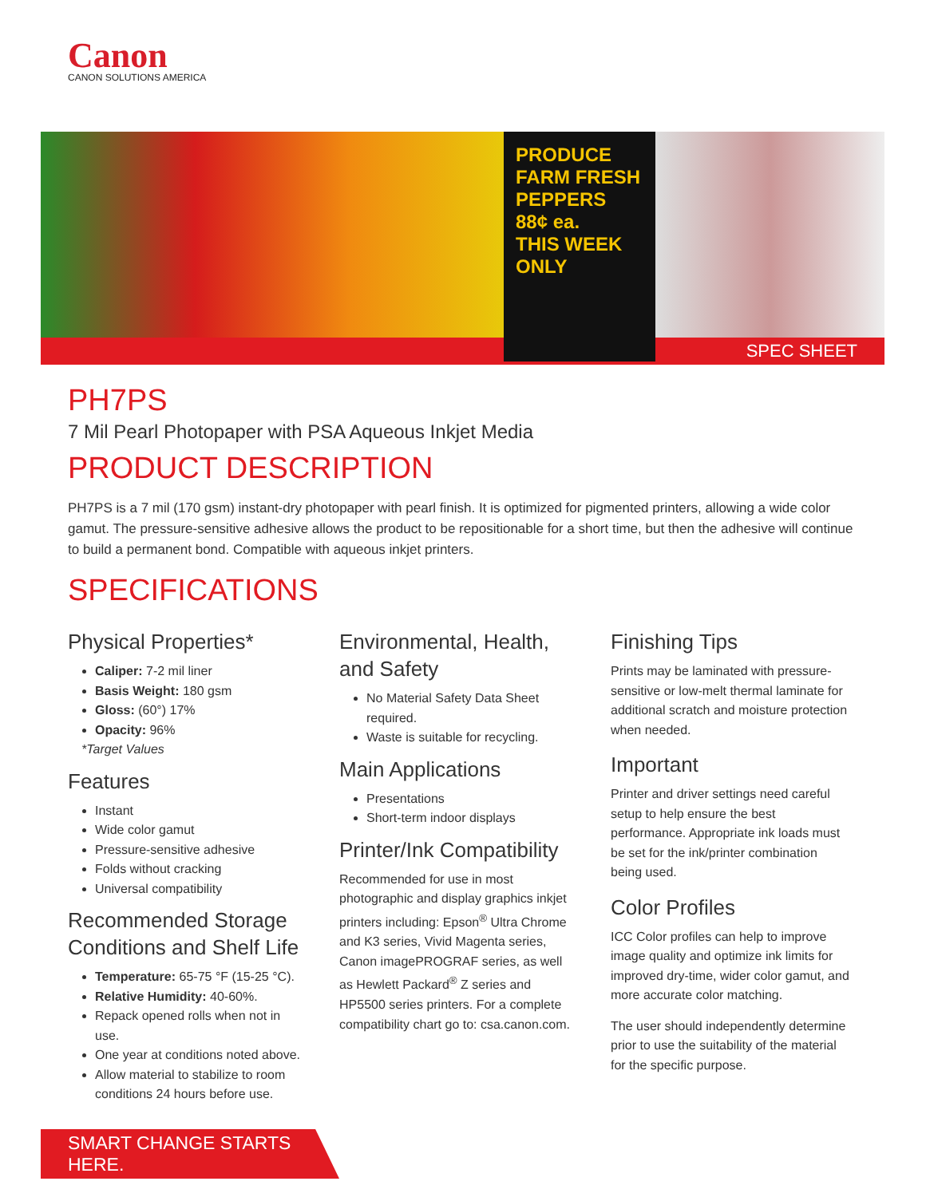Canon
CANON SOLUTIONS AMERICA
PRODUCE
FARM FRESH
PEPPERS 88¢ ea.
THIS WEEK ONLY
SPEC SHEET
PH7PS
7 Mil Pearl Photopaper with PSA Aqueous Inkjet Media
PRODUCT DESCRIPTION
PH7PS is a 7 mil (170 gsm) instant-dry photopaper with pearl finish. It is optimized for pigmented printers, allowing a wide color gamut. The pressure-sensitive adhesive allows the product to be repositionable for a short time, but then the adhesive will continue to build a permanent bond. Compatible with aqueous inkjet printers.
SPECIFICATIONS
Physical Properties*
Caliper: 7-2 mil liner
Basis Weight: 180 gsm
Gloss: (60°) 17%
Opacity: 96%
*Target Values
Features
Instant
Wide color gamut
Pressure-sensitive adhesive
Folds without cracking
Universal compatibility
Recommended Storage Conditions and Shelf Life
Temperature: 65-75 °F (15-25 °C).
Relative Humidity: 40-60%.
Repack opened rolls when not in use.
One year at conditions noted above.
Allow material to stabilize to room conditions 24 hours before use.
Environmental, Health, and Safety
No Material Safety Data Sheet required.
Waste is suitable for recycling.
Main Applications
Presentations
Short-term indoor displays
Printer/Ink Compatibility
Recommended for use in most photographic and display graphics inkjet printers including: Epson<sup>®</sup> Ultra Chrome and K3 series, Vivid Magenta series, Canon imagePROGRAF series, as well as Hewlett Packard<sup>®</sup> Z series and HP5500 series printers. For a complete compatibility chart go to: csa.canon.com.
Finishing Tips
Prints may be laminated with pressure-sensitive or low-melt thermal laminate for additional scratch and moisture protection when needed.
Important
Printer and driver settings need careful setup to help ensure the best performance. Appropriate ink loads must be set for the ink/printer combination being used.
Color Profiles
ICC Color profiles can help to improve image quality and optimize ink limits for improved dry-time, wider color gamut, and more accurate color matching.
The user should independently determine prior to use the suitability of the material for the specific purpose.
SMART CHANGE STARTS HERE.